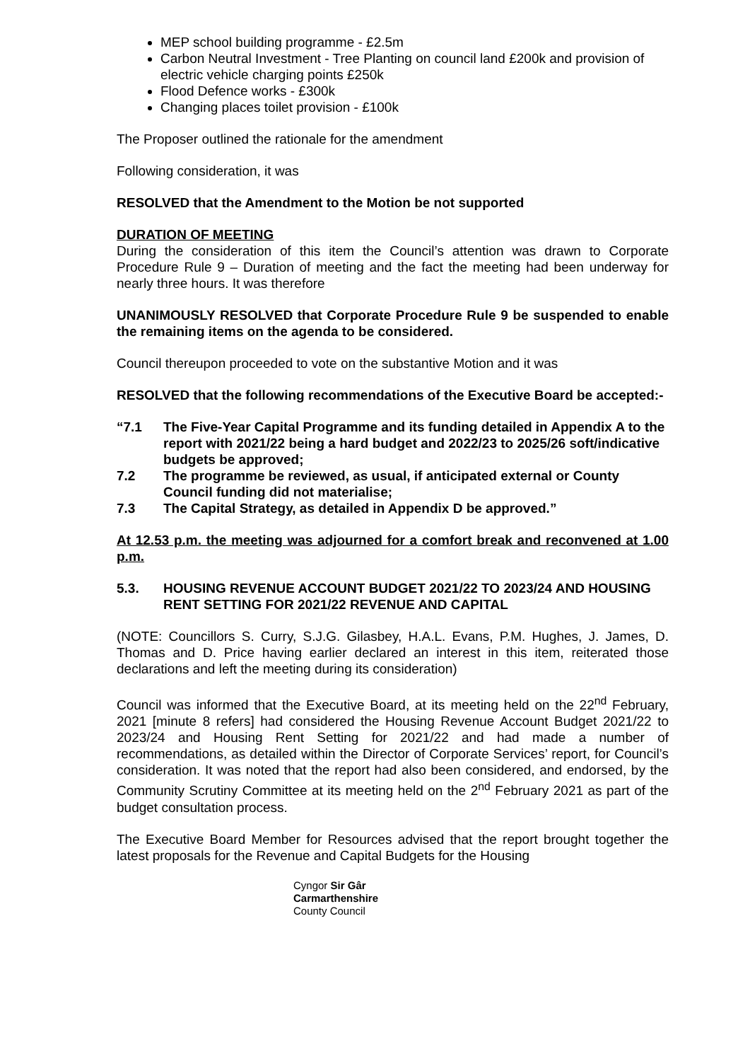MEP school building programme - £2.5m
Carbon Neutral Investment - Tree Planting on council land £200k and provision of electric vehicle charging points £250k
Flood Defence works - £300k
Changing places toilet provision - £100k
The Proposer outlined the rationale for the amendment
Following consideration, it was
RESOLVED that the Amendment to the Motion be not supported
DURATION OF MEETING
During the consideration of this item the Council’s attention was drawn to Corporate Procedure Rule 9 – Duration of meeting and the fact the meeting had been underway for nearly three hours. It was therefore
UNANIMOUSLY RESOLVED that Corporate Procedure Rule 9 be suspended to enable the remaining items on the agenda to be considered.
Council thereupon proceeded to vote on the substantive Motion and it was
RESOLVED that the following recommendations of the Executive Board be accepted:-
“7.1 The Five-Year Capital Programme and its funding detailed in Appendix A to the report with 2021/22 being a hard budget and 2022/23 to 2025/26 soft/indicative budgets be approved;
7.2 The programme be reviewed, as usual, if anticipated external or County Council funding did not materialise;
7.3 The Capital Strategy, as detailed in Appendix D be approved.”
At 12.53 p.m. the meeting was adjourned for a comfort break and reconvened at 1.00 p.m.
5.3. HOUSING REVENUE ACCOUNT BUDGET 2021/22 TO 2023/24 AND HOUSING RENT SETTING FOR 2021/22 REVENUE AND CAPITAL
(NOTE: Councillors S. Curry, S.J.G. Gilasbey, H.A.L. Evans, P.M. Hughes, J. James, D. Thomas and D. Price having earlier declared an interest in this item, reiterated those declarations and left the meeting during its consideration)
Council was informed that the Executive Board, at its meeting held on the 22<sup>nd</sup> February, 2021 [minute 8 refers] had considered the Housing Revenue Account Budget 2021/22 to 2023/24 and Housing Rent Setting for 2021/22 and had made a number of recommendations, as detailed within the Director of Corporate Services’ report, for Council’s consideration. It was noted that the report had also been considered, and endorsed, by the Community Scrutiny Committee at its meeting held on the 2<sup>nd</sup> February 2021 as part of the budget consultation process.
The Executive Board Member for Resources advised that the report brought together the latest proposals for the Revenue and Capital Budgets for the Housing
Cyngor Sir Gâr
Carmarthenshire
County Council